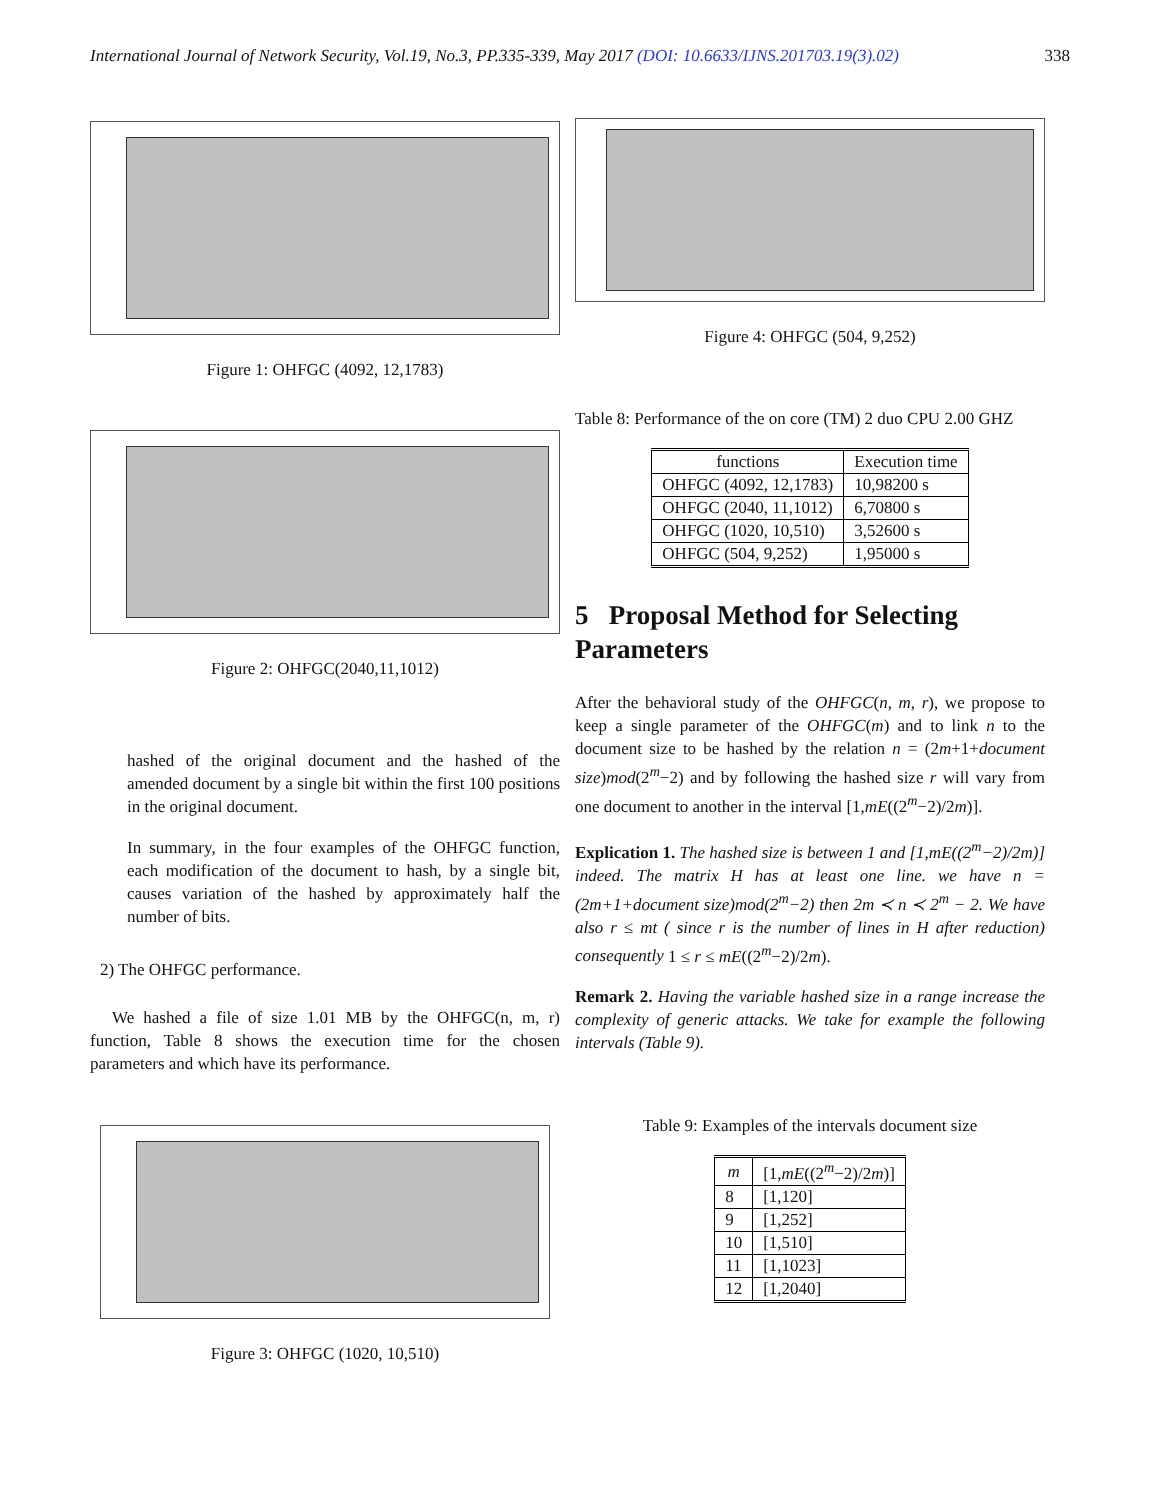International Journal of Network Security, Vol.19, No.3, PP.335-339, May 2017 (DOI: 10.6633/IJNS.201703.19(3).02) 338
Figure 1: OHFGC (4092, 12,1783)
Figure 2: OHFGC(2040,11,1012)
hashed of the original document and the hashed of the amended document by a single bit within the first 100 positions in the original document.
In summary, in the four examples of the OHFGC function, each modification of the document to hash, by a single bit, causes variation of the hashed by approximately half the number of bits.
2) The OHFGC performance.
We hashed a file of size 1.01 MB by the OHFGC(n, m, r) function, Table 8 shows the execution time for the chosen parameters and which have its performance.
Figure 3: OHFGC (1020, 10,510)
Figure 4: OHFGC (504, 9,252)
Table 8: Performance of the on core (TM) 2 duo CPU 2.00 GHZ
| functions | Execution time |
| --- | --- |
| OHFGC (4092, 12,1783) | 10,98200 s |
| OHFGC (2040, 11,1012) | 6,70800 s |
| OHFGC (1020, 10,510) | 3,52600 s |
| OHFGC (504, 9,252) | 1,95000 s |
5 Proposal Method for Selecting Parameters
After the behavioral study of the OHFGC(n, m, r), we propose to keep a single parameter of the OHFGC(m) and to link n to the document size to be hashed by the relation n = (2m+1+document size)mod(2<sup>m</sup>−2) and by following the hashed size r will vary from one document to another in the interval [1,mE((2<sup>m</sup>−2)/2m)].
Explication 1. The hashed size is between 1 and [1,mE((2<sup>m</sup>−2)/2m)] indeed. The matrix H has at least one line. we have n = (2m+1+document size)mod(2<sup>m</sup>−2) then 2m ≺ n ≺ 2<sup>m</sup> − 2. We have also r ≤ mt ( since r is the number of lines in H after reduction) consequently 1 ≤ r ≤ mE((2<sup>m</sup>−2)/2m).
Remark 2. Having the variable hashed size in a range increase the complexity of generic attacks. We take for example the following intervals (Table 9).
Table 9: Examples of the intervals document size
| m | [1, mE ((2<sup>m</sup>−2)/2 m )] |
| --- | --- |
| 8 | [1,120] |
| 9 | [1,252] |
| 10 | [1,510] |
| 11 | [1,1023] |
| 12 | [1,2040] |